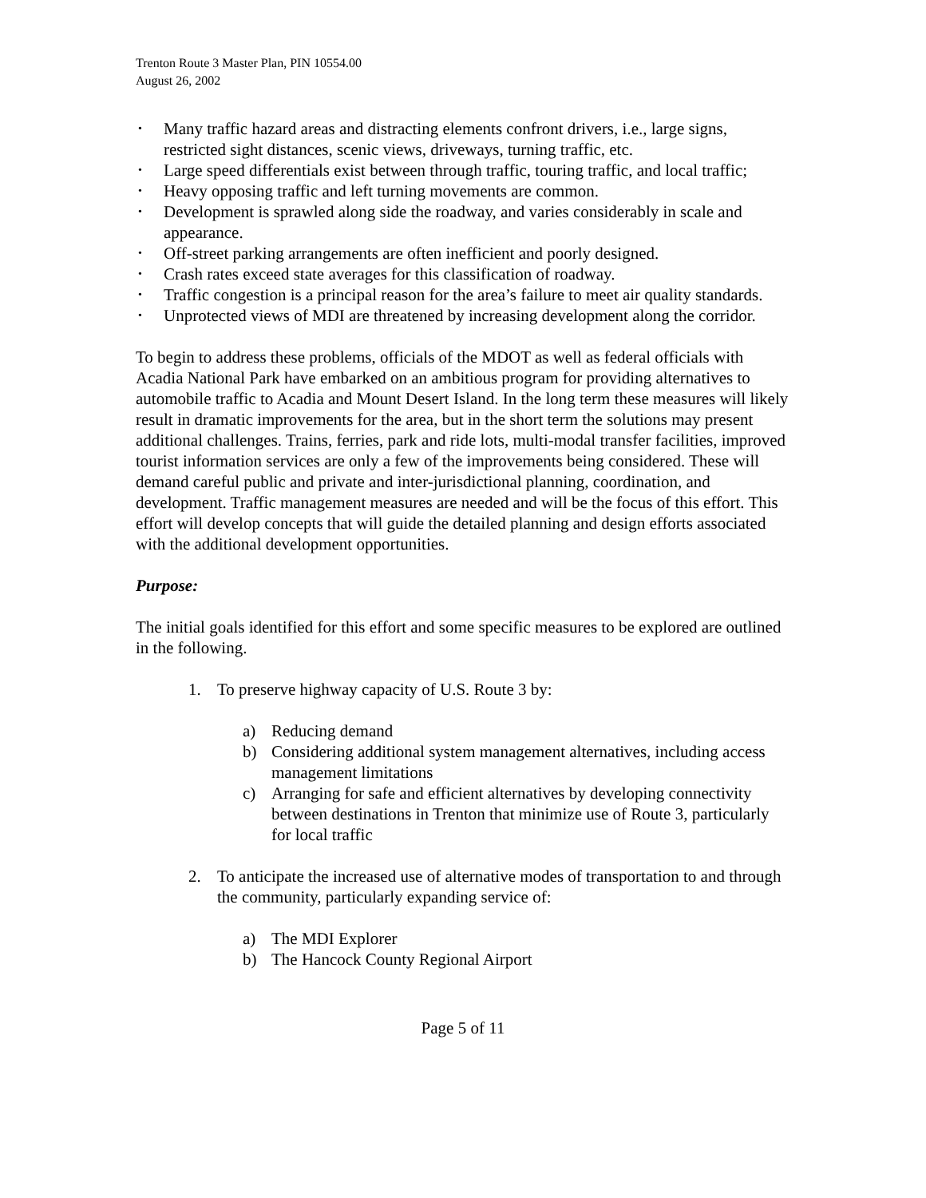Trenton Route 3 Master Plan, PIN 10554.00
August 26, 2002
• Many traffic hazard areas and distracting elements confront drivers, i.e., large signs, restricted sight distances, scenic views, driveways, turning traffic, etc.
• Large speed differentials exist between through traffic, touring traffic, and local traffic;
• Heavy opposing traffic and left turning movements are common.
• Development is sprawled along side the roadway, and varies considerably in scale and appearance.
• Off-street parking arrangements are often inefficient and poorly designed.
• Crash rates exceed state averages for this classification of roadway.
• Traffic congestion is a principal reason for the area’s failure to meet air quality standards.
• Unprotected views of MDI are threatened by increasing development along the corridor.
To begin to address these problems, officials of the MDOT as well as federal officials with Acadia National Park have embarked on an ambitious program for providing alternatives to automobile traffic to Acadia and Mount Desert Island. In the long term these measures will likely result in dramatic improvements for the area, but in the short term the solutions may present additional challenges. Trains, ferries, park and ride lots, multi-modal transfer facilities, improved tourist information services are only a few of the improvements being considered. These will demand careful public and private and inter-jurisdictional planning, coordination, and development. Traffic management measures are needed and will be the focus of this effort. This effort will develop concepts that will guide the detailed planning and design efforts associated with the additional development opportunities.
Purpose:
The initial goals identified for this effort and some specific measures to be explored are outlined in the following.
1. To preserve highway capacity of U.S. Route 3 by:
a) Reducing demand
b) Considering additional system management alternatives, including access management limitations
c) Arranging for safe and efficient alternatives by developing connectivity between destinations in Trenton that minimize use of Route 3, particularly for local traffic
2. To anticipate the increased use of alternative modes of transportation to and through the community, particularly expanding service of:
a) The MDI Explorer
b) The Hancock County Regional Airport
Page 5 of 11